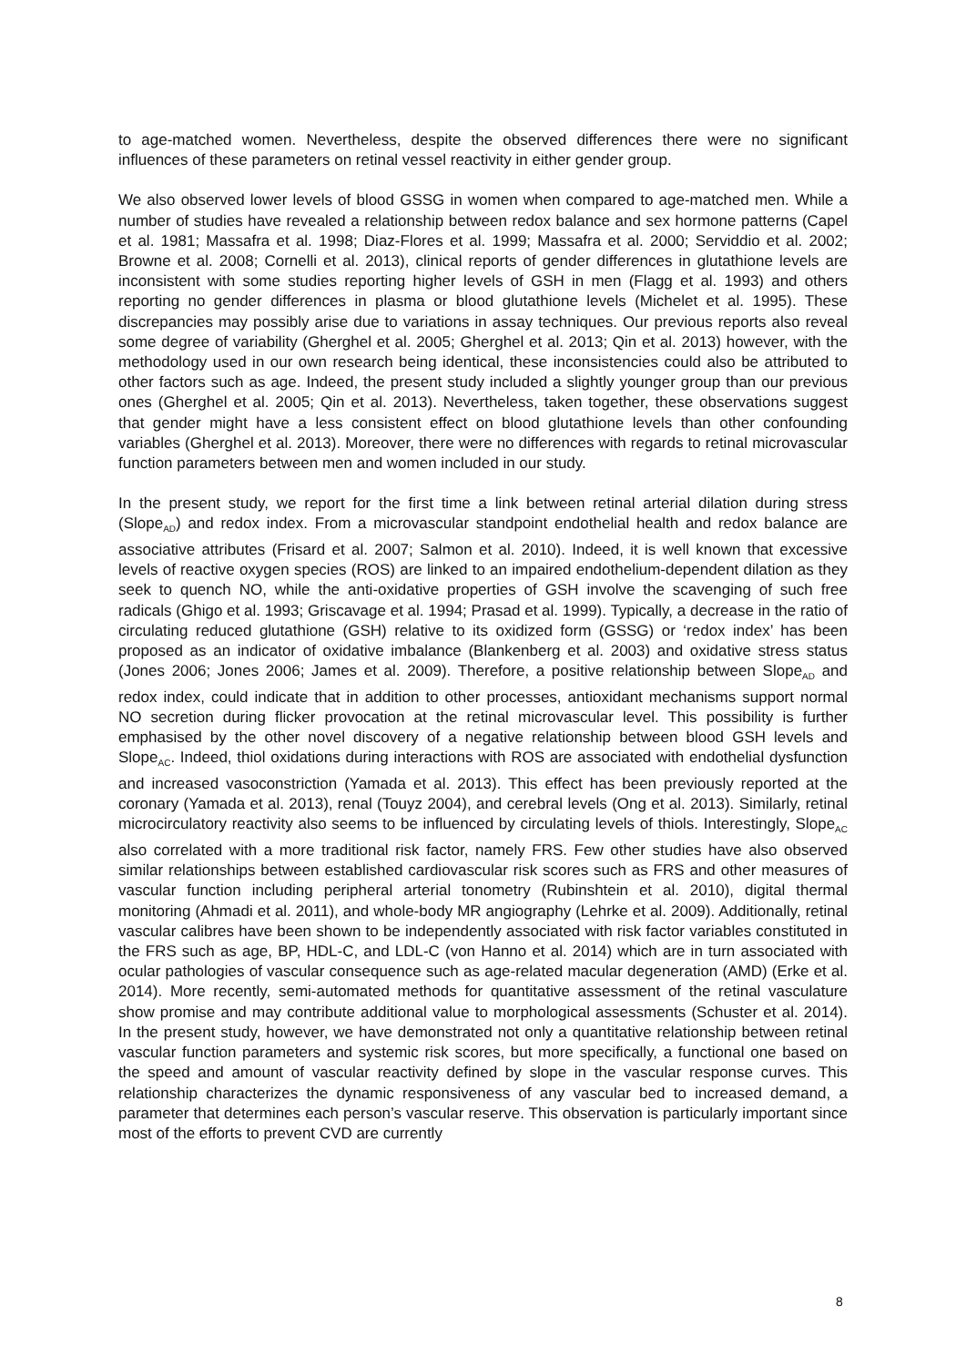to age-matched women. Nevertheless, despite the observed differences there were no significant influences of these parameters on retinal vessel reactivity in either gender group.
We also observed lower levels of blood GSSG in women when compared to age-matched men. While a number of studies have revealed a relationship between redox balance and sex hormone patterns (Capel et al. 1981; Massafra et al. 1998; Diaz-Flores et al. 1999; Massafra et al. 2000; Serviddio et al. 2002; Browne et al. 2008; Cornelli et al. 2013), clinical reports of gender differences in glutathione levels are inconsistent with some studies reporting higher levels of GSH in men (Flagg et al. 1993) and others reporting no gender differences in plasma or blood glutathione levels (Michelet et al. 1995). These discrepancies may possibly arise due to variations in assay techniques. Our previous reports also reveal some degree of variability (Gherghel et al. 2005; Gherghel et al. 2013; Qin et al. 2013) however, with the methodology used in our own research being identical, these inconsistencies could also be attributed to other factors such as age. Indeed, the present study included a slightly younger group than our previous ones (Gherghel et al. 2005; Qin et al. 2013). Nevertheless, taken together, these observations suggest that gender might have a less consistent effect on blood glutathione levels than other confounding variables (Gherghel et al. 2013). Moreover, there were no differences with regards to retinal microvascular function parameters between men and women included in our study.
In the present study, we report for the first time a link between retinal arterial dilation during stress (Slope<sub>AD</sub>) and redox index. From a microvascular standpoint endothelial health and redox balance are associative attributes (Frisard et al. 2007; Salmon et al. 2010). Indeed, it is well known that excessive levels of reactive oxygen species (ROS) are linked to an impaired endothelium-dependent dilation as they seek to quench NO, while the anti-oxidative properties of GSH involve the scavenging of such free radicals (Ghigo et al. 1993; Griscavage et al. 1994; Prasad et al. 1999). Typically, a decrease in the ratio of circulating reduced glutathione (GSH) relative to its oxidized form (GSSG) or ‘redox index’ has been proposed as an indicator of oxidative imbalance (Blankenberg et al. 2003) and oxidative stress status (Jones 2006; Jones 2006; James et al. 2009). Therefore, a positive relationship between Slope<sub>AD</sub> and redox index, could indicate that in addition to other processes, antioxidant mechanisms support normal NO secretion during flicker provocation at the retinal microvascular level. This possibility is further emphasised by the other novel discovery of a negative relationship between blood GSH levels and Slope<sub>AC</sub>. Indeed, thiol oxidations during interactions with ROS are associated with endothelial dysfunction and increased vasoconstriction (Yamada et al. 2013). This effect has been previously reported at the coronary (Yamada et al. 2013), renal (Touyz 2004), and cerebral levels (Ong et al. 2013). Similarly, retinal microcirculatory reactivity also seems to be influenced by circulating levels of thiols. Interestingly, Slope<sub>AC</sub> also correlated with a more traditional risk factor, namely FRS. Few other studies have also observed similar relationships between established cardiovascular risk scores such as FRS and other measures of vascular function including peripheral arterial tonometry (Rubinshtein et al. 2010), digital thermal monitoring (Ahmadi et al. 2011), and whole-body MR angiography (Lehrke et al. 2009). Additionally, retinal vascular calibres have been shown to be independently associated with risk factor variables constituted in the FRS such as age, BP, HDL-C, and LDL-C (von Hanno et al. 2014) which are in turn associated with ocular pathologies of vascular consequence such as age-related macular degeneration (AMD) (Erke et al. 2014). More recently, semi-automated methods for quantitative assessment of the retinal vasculature show promise and may contribute additional value to morphological assessments (Schuster et al. 2014). In the present study, however, we have demonstrated not only a quantitative relationship between retinal vascular function parameters and systemic risk scores, but more specifically, a functional one based on the speed and amount of vascular reactivity defined by slope in the vascular response curves. This relationship characterizes the dynamic responsiveness of any vascular bed to increased demand, a parameter that determines each person’s vascular reserve. This observation is particularly important since most of the efforts to prevent CVD are currently
8